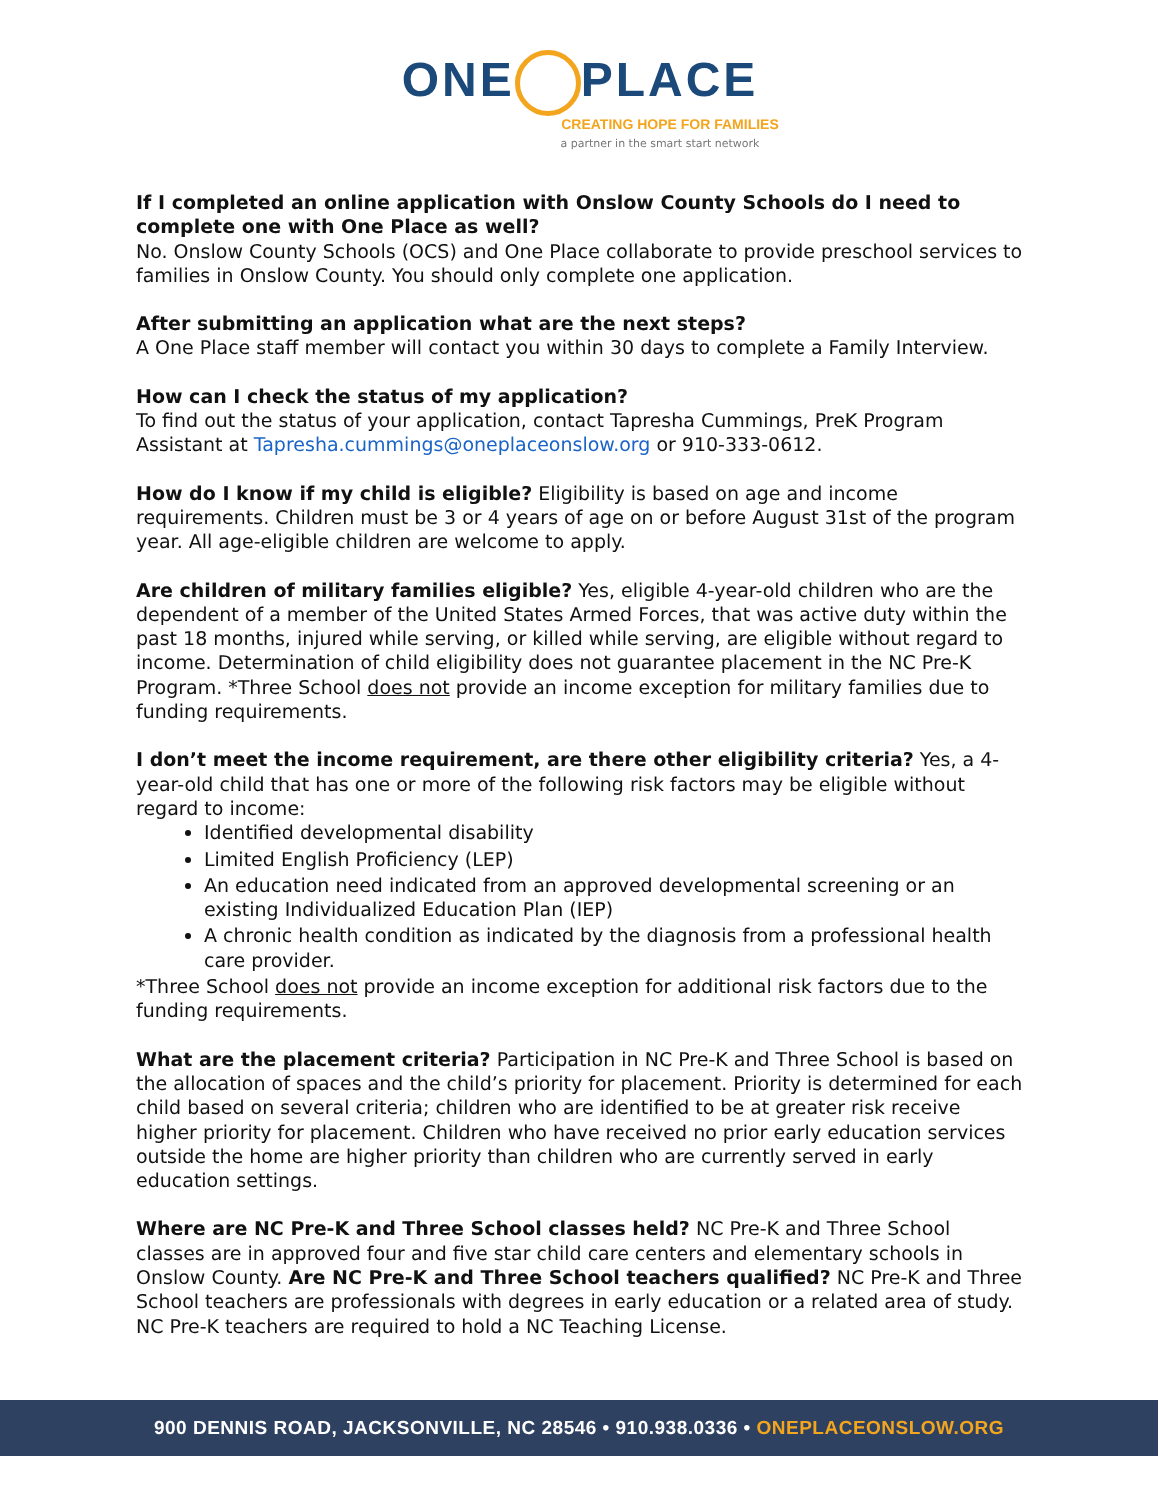ONE PLACE
CREATING HOPE FOR FAMILIES
a partner in the smart start network
If I completed an online application with Onslow County Schools do I need to complete one with One Place as well?
No. Onslow County Schools (OCS) and One Place collaborate to provide preschool services to families in Onslow County. You should only complete one application.
After submitting an application what are the next steps?
A One Place staff member will contact you within 30 days to complete a Family Interview.
How can I check the status of my application?
To find out the status of your application, contact Tapresha Cummings, PreK Program Assistant at Tapresha.cummings@oneplaceonslow.org or 910-333-0612.
How do I know if my child is eligible? Eligibility is based on age and income requirements. Children must be 3 or 4 years of age on or before August 31st of the program year. All age-eligible children are welcome to apply.
Are children of military families eligible? Yes, eligible 4-year-old children who are the dependent of a member of the United States Armed Forces, that was active duty within the past 18 months, injured while serving, or killed while serving, are eligible without regard to income. Determination of child eligibility does not guarantee placement in the NC Pre-K Program. *Three School does not provide an income exception for military families due to funding requirements.
I don’t meet the income requirement, are there other eligibility criteria? Yes, a 4-year-old child that has one or more of the following risk factors may be eligible without regard to income:
Identified developmental disability
Limited English Proficiency (LEP)
An education need indicated from an approved developmental screening or an existing Individualized Education Plan (IEP)
A chronic health condition as indicated by the diagnosis from a professional health care provider.
*Three School does not provide an income exception for additional risk factors due to the funding requirements.
What are the placement criteria? Participation in NC Pre-K and Three School is based on the allocation of spaces and the child’s priority for placement. Priority is determined for each child based on several criteria; children who are identified to be at greater risk receive higher priority for placement. Children who have received no prior early education services outside the home are higher priority than children who are currently served in early education settings.
Where are NC Pre-K and Three School classes held? NC Pre-K and Three School classes are in approved four and five star child care centers and elementary schools in Onslow County. Are NC Pre-K and Three School teachers qualified? NC Pre-K and Three School teachers are professionals with degrees in early education or a related area of study. NC Pre-K teachers are required to hold a NC Teaching License.
900 DENNIS ROAD, JACKSONVILLE, NC 28546 • 910.938.0336 • ONEPLACEONSLOW.ORG